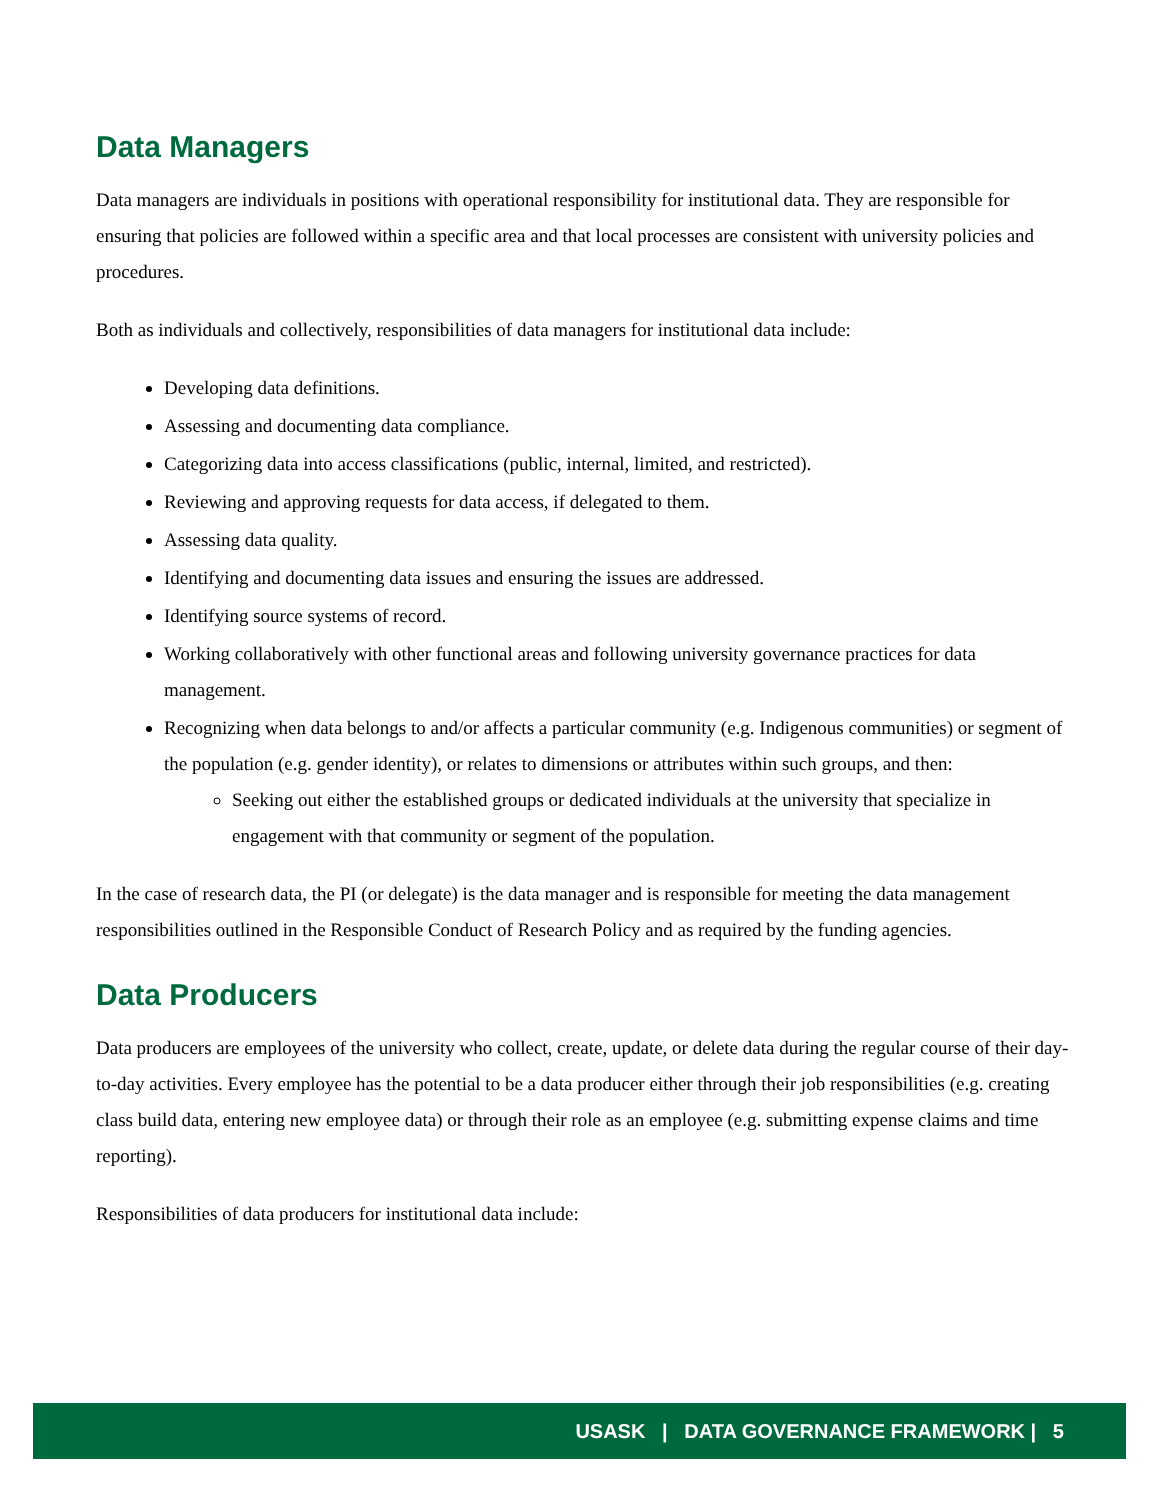Data Managers
Data managers are individuals in positions with operational responsibility for institutional data. They are responsible for ensuring that policies are followed within a specific area and that local processes are consistent with university policies and procedures.
Both as individuals and collectively, responsibilities of data managers for institutional data include:
Developing data definitions.
Assessing and documenting data compliance.
Categorizing data into access classifications (public, internal, limited, and restricted).
Reviewing and approving requests for data access, if delegated to them.
Assessing data quality.
Identifying and documenting data issues and ensuring the issues are addressed.
Identifying source systems of record.
Working collaboratively with other functional areas and following university governance practices for data management.
Recognizing when data belongs to and/or affects a particular community (e.g. Indigenous communities) or segment of the population (e.g. gender identity), or relates to dimensions or attributes within such groups, and then:
Seeking out either the established groups or dedicated individuals at the university that specialize in engagement with that community or segment of the population.
In the case of research data, the PI (or delegate) is the data manager and is responsible for meeting the data management responsibilities outlined in the Responsible Conduct of Research Policy and as required by the funding agencies.
Data Producers
Data producers are employees of the university who collect, create, update, or delete data during the regular course of their day-to-day activities. Every employee has the potential to be a data producer either through their job responsibilities (e.g. creating class build data, entering new employee data) or through their role as an employee (e.g. submitting expense claims and time reporting).
Responsibilities of data producers for institutional data include:
USASK | DATA GOVERNANCE FRAMEWORK | 5